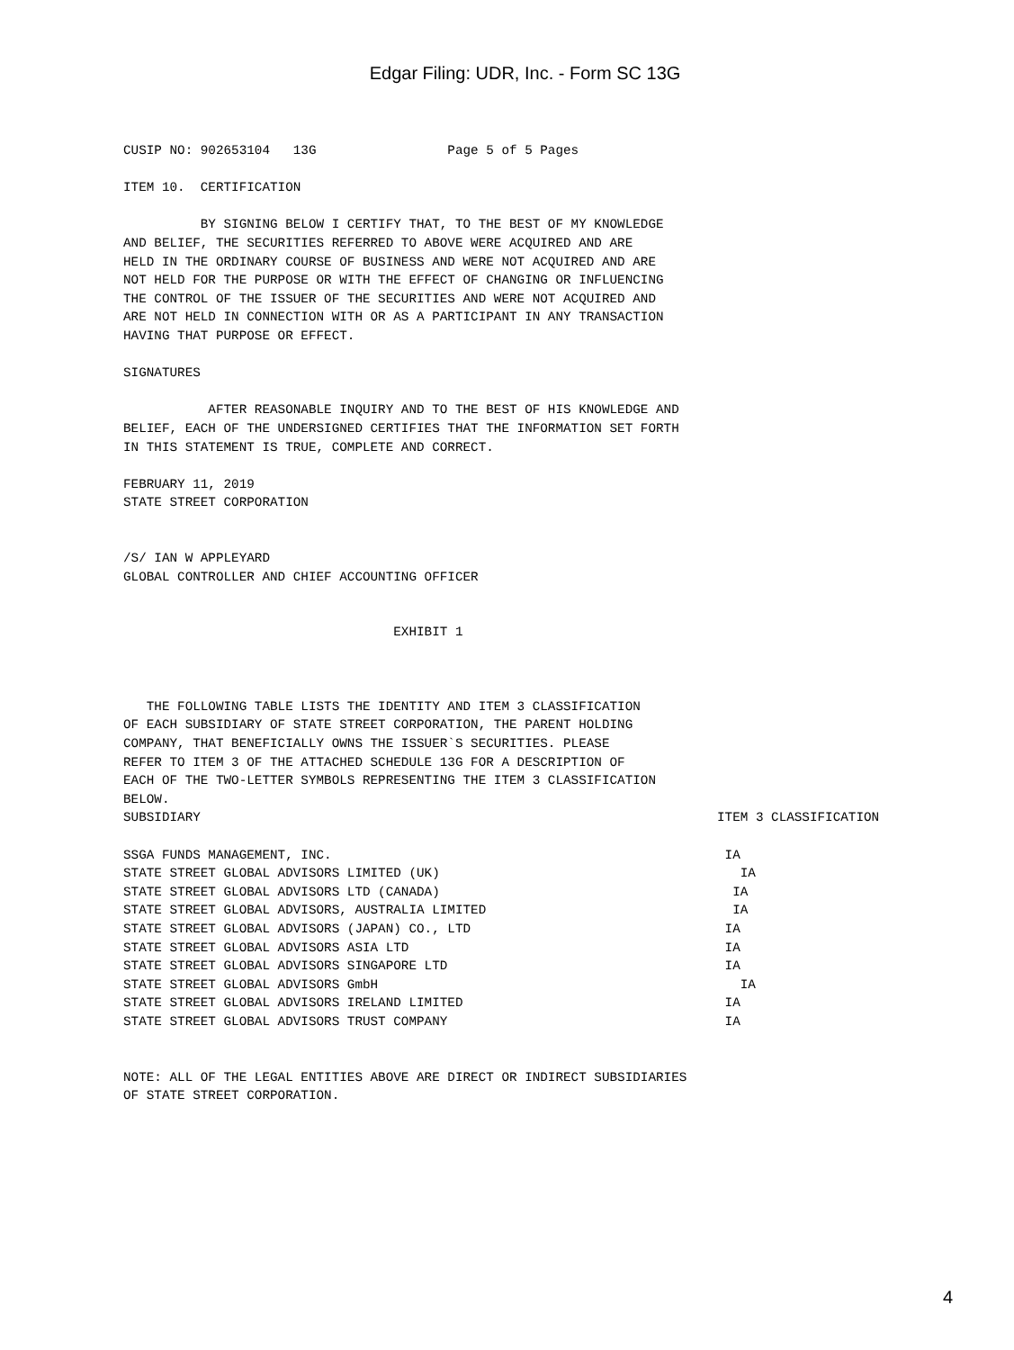Edgar Filing: UDR, Inc. - Form SC 13G
CUSIP NO: 902653104   13G                 Page 5 of 5 Pages

ITEM 10.  CERTIFICATION

          BY SIGNING BELOW I CERTIFY THAT, TO THE BEST OF MY KNOWLEDGE
AND BELIEF, THE SECURITIES REFERRED TO ABOVE WERE ACQUIRED AND ARE
HELD IN THE ORDINARY COURSE OF BUSINESS AND WERE NOT ACQUIRED AND ARE
NOT HELD FOR THE PURPOSE OR WITH THE EFFECT OF CHANGING OR INFLUENCING
THE CONTROL OF THE ISSUER OF THE SECURITIES AND WERE NOT ACQUIRED AND
ARE NOT HELD IN CONNECTION WITH OR AS A PARTICIPANT IN ANY TRANSACTION
HAVING THAT PURPOSE OR EFFECT.

SIGNATURES

           AFTER REASONABLE INQUIRY AND TO THE BEST OF HIS KNOWLEDGE AND
BELIEF, EACH OF THE UNDERSIGNED CERTIFIES THAT THE INFORMATION SET FORTH
IN THIS STATEMENT IS TRUE, COMPLETE AND CORRECT.

FEBRUARY 11, 2019
STATE STREET CORPORATION


/S/ IAN W APPLEYARD
GLOBAL CONTROLLER AND CHIEF ACCOUNTING OFFICER


                                   EXHIBIT 1



   THE FOLLOWING TABLE LISTS THE IDENTITY AND ITEM 3 CLASSIFICATION
OF EACH SUBSIDIARY OF STATE STREET CORPORATION, THE PARENT HOLDING
COMPANY, THAT BENEFICIALLY OWNS THE ISSUER`S SECURITIES. PLEASE
REFER TO ITEM 3 OF THE ATTACHED SCHEDULE 13G FOR A DESCRIPTION OF
EACH OF THE TWO-LETTER SYMBOLS REPRESENTING THE ITEM 3 CLASSIFICATION
BELOW.
| SUBSIDIARY | ITEM 3 CLASSIFICATION |
| --- | --- |
| SSGA FUNDS MANAGEMENT, INC. | IA |
| STATE STREET GLOBAL ADVISORS LIMITED (UK) | IA |
| STATE STREET GLOBAL ADVISORS LTD (CANADA) | IA |
| STATE STREET GLOBAL ADVISORS, AUSTRALIA LIMITED | IA |
| STATE STREET GLOBAL ADVISORS (JAPAN) CO., LTD | IA |
| STATE STREET GLOBAL ADVISORS ASIA LTD | IA |
| STATE STREET GLOBAL ADVISORS SINGAPORE LTD | IA |
| STATE STREET GLOBAL ADVISORS GmbH | IA |
| STATE STREET GLOBAL ADVISORS IRELAND LIMITED | IA |
| STATE STREET GLOBAL ADVISORS TRUST COMPANY | IA |
NOTE: ALL OF THE LEGAL ENTITIES ABOVE ARE DIRECT OR INDIRECT SUBSIDIARIES
OF STATE STREET CORPORATION.
4